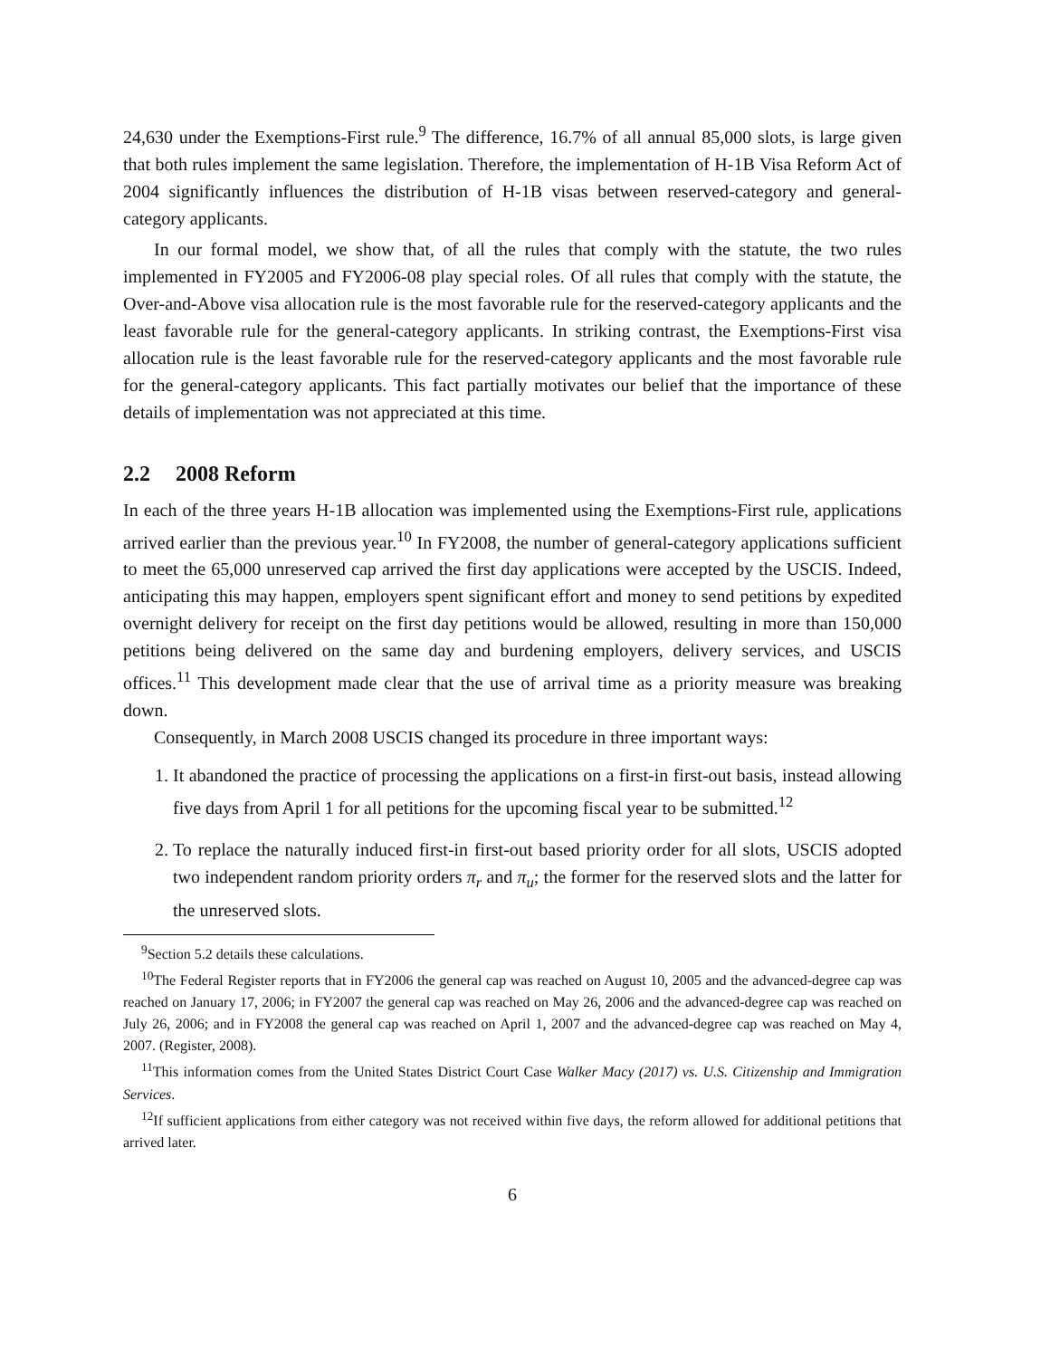24,630 under the Exemptions-First rule.<sup>9</sup> The difference, 16.7% of all annual 85,000 slots, is large given that both rules implement the same legislation. Therefore, the implementation of H-1B Visa Reform Act of 2004 significantly influences the distribution of H-1B visas between reserved-category and general-category applicants.
In our formal model, we show that, of all the rules that comply with the statute, the two rules implemented in FY2005 and FY2006-08 play special roles. Of all rules that comply with the statute, the Over-and-Above visa allocation rule is the most favorable rule for the reserved-category applicants and the least favorable rule for the general-category applicants. In striking contrast, the Exemptions-First visa allocation rule is the least favorable rule for the reserved-category applicants and the most favorable rule for the general-category applicants. This fact partially motivates our belief that the importance of these details of implementation was not appreciated at this time.
2.2 2008 Reform
In each of the three years H-1B allocation was implemented using the Exemptions-First rule, applications arrived earlier than the previous year.<sup>10</sup> In FY2008, the number of general-category applications sufficient to meet the 65,000 unreserved cap arrived the first day applications were accepted by the USCIS. Indeed, anticipating this may happen, employers spent significant effort and money to send petitions by expedited overnight delivery for receipt on the first day petitions would be allowed, resulting in more than 150,000 petitions being delivered on the same day and burdening employers, delivery services, and USCIS offices.<sup>11</sup> This development made clear that the use of arrival time as a priority measure was breaking down.
Consequently, in March 2008 USCIS changed its procedure in three important ways:
1. It abandoned the practice of processing the applications on a first-in first-out basis, instead allowing five days from April 1 for all petitions for the upcoming fiscal year to be submitted.<sup>12</sup>
2. To replace the naturally induced first-in first-out based priority order for all slots, USCIS adopted two independent random priority orders π<sub>r</sub> and π<sub>u</sub>; the former for the reserved slots and the latter for the unreserved slots.
<sup>9</sup> Section 5.2 details these calculations.
<sup>10</sup> The Federal Register reports that in FY2006 the general cap was reached on August 10, 2005 and the advanced-degree cap was reached on January 17, 2006; in FY2007 the general cap was reached on May 26, 2006 and the advanced-degree cap was reached on July 26, 2006; and in FY2008 the general cap was reached on April 1, 2007 and the advanced-degree cap was reached on May 4, 2007. (Register, 2008).
<sup>11</sup> This information comes from the United States District Court Case Walker Macy (2017) vs. U.S. Citizenship and Immigration Services.
<sup>12</sup> If sufficient applications from either category was not received within five days, the reform allowed for additional petitions that arrived later.
6